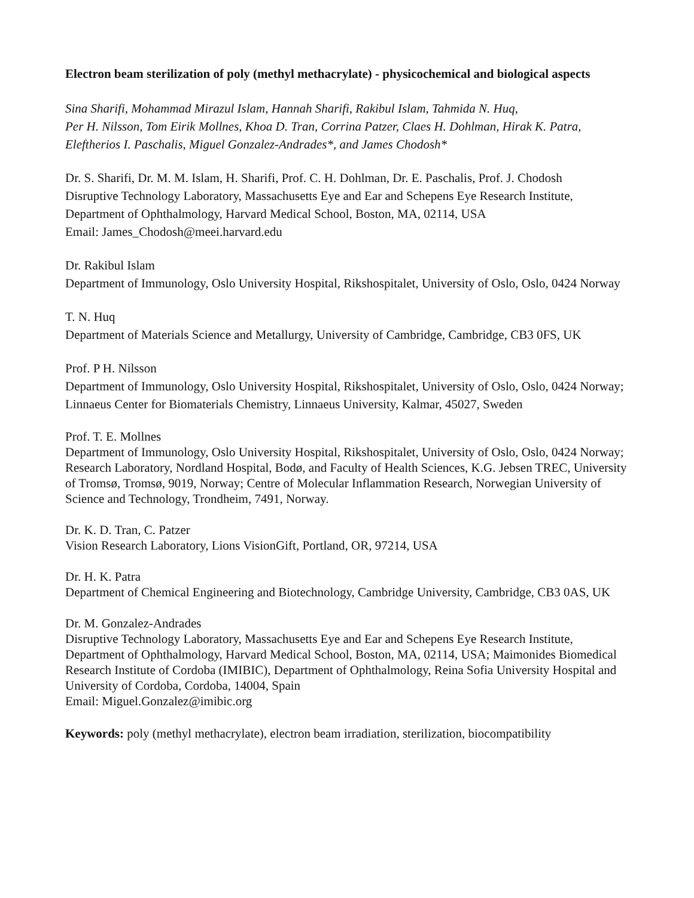Electron beam sterilization of poly (methyl methacrylate) - physicochemical and biological aspects
Sina Sharifi, Mohammad Mirazul Islam, Hannah Sharifi, Rakibul Islam, Tahmida N. Huq,
Per H. Nilsson, Tom Eirik Mollnes, Khoa D. Tran, Corrina Patzer, Claes H. Dohlman, Hirak K. Patra, Eleftherios I. Paschalis, Miguel Gonzalez-Andrades*, and James Chodosh*
Dr. S. Sharifi, Dr. M. M. Islam, H. Sharifi, Prof. C. H. Dohlman, Dr. E. Paschalis, Prof. J. Chodosh
Disruptive Technology Laboratory, Massachusetts Eye and Ear and Schepens Eye Research Institute, Department of Ophthalmology, Harvard Medical School, Boston, MA, 02114, USA
Email: James_Chodosh@meei.harvard.edu
Dr. Rakibul Islam
Department of Immunology, Oslo University Hospital, Rikshospitalet, University of Oslo, Oslo, 0424 Norway
T. N. Huq
Department of Materials Science and Metallurgy, University of Cambridge, Cambridge, CB3 0FS, UK
Prof. P H. Nilsson
Department of Immunology, Oslo University Hospital, Rikshospitalet, University of Oslo, Oslo, 0424 Norway; Linnaeus Center for Biomaterials Chemistry, Linnaeus University, Kalmar, 45027, Sweden
Prof. T. E. Mollnes
Department of Immunology, Oslo University Hospital, Rikshospitalet, University of Oslo, Oslo, 0424 Norway; Research Laboratory, Nordland Hospital, Bodø, and Faculty of Health Sciences, K.G. Jebsen TREC, University of Tromsø, Tromsø, 9019, Norway; Centre of Molecular Inflammation Research, Norwegian University of Science and Technology, Trondheim, 7491, Norway.
Dr. K. D. Tran, C. Patzer
Vision Research Laboratory, Lions VisionGift, Portland, OR, 97214, USA
Dr. H. K. Patra
Department of Chemical Engineering and Biotechnology, Cambridge University, Cambridge, CB3 0AS, UK
Dr. M. Gonzalez-Andrades
Disruptive Technology Laboratory, Massachusetts Eye and Ear and Schepens Eye Research Institute, Department of Ophthalmology, Harvard Medical School, Boston, MA, 02114, USA; Maimonides Biomedical Research Institute of Cordoba (IMIBIC), Department of Ophthalmology, Reina Sofia University Hospital and University of Cordoba, Cordoba, 14004, Spain
Email: Miguel.Gonzalez@imibic.org
Keywords: poly (methyl methacrylate), electron beam irradiation, sterilization, biocompatibility